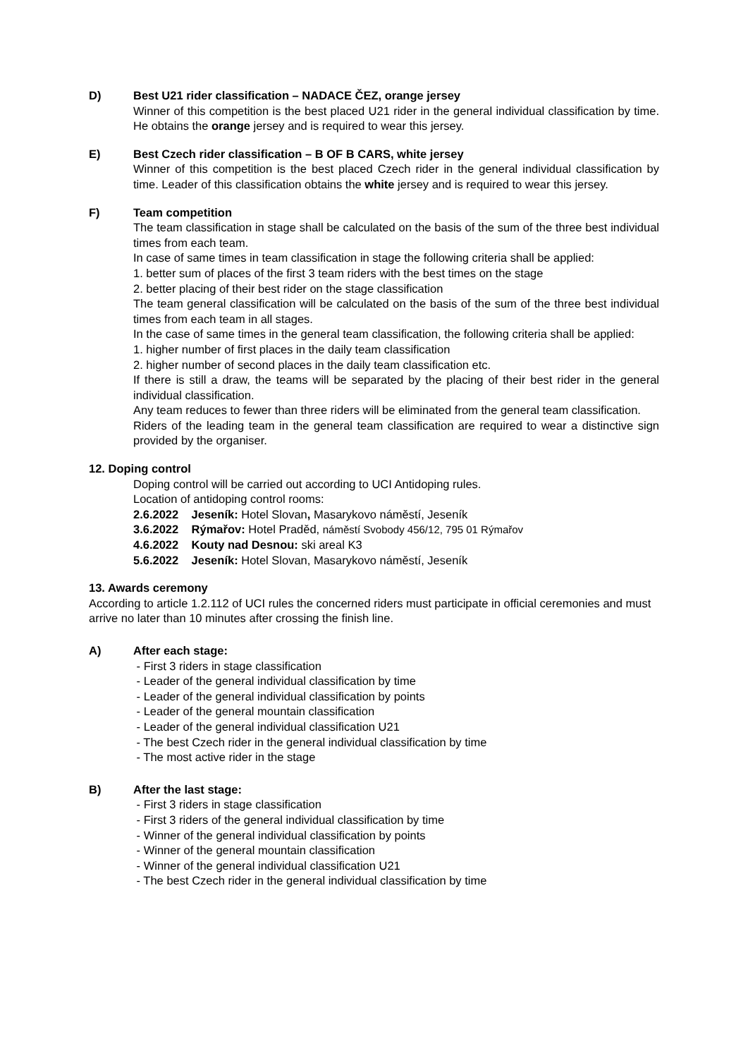D) Best U21 rider classification – NADACE ČEZ, orange jersey
Winner of this competition is the best placed U21 rider in the general individual classification by time. He obtains the orange jersey and is required to wear this jersey.
E) Best Czech rider classification – B OF B CARS, white jersey
Winner of this competition is the best placed Czech rider in the general individual classification by time. Leader of this classification obtains the white jersey and is required to wear this jersey.
F) Team competition
The team classification in stage shall be calculated on the basis of the sum of the three best individual times from each team.
In case of same times in team classification in stage the following criteria shall be applied:
1. better sum of places of the first 3 team riders with the best times on the stage
2. better placing of their best rider on the stage classification
The team general classification will be calculated on the basis of the sum of the three best individual times from each team in all stages.
In the case of same times in the general team classification, the following criteria shall be applied:
1. higher number of first places in the daily team classification
2. higher number of second places in the daily team classification etc.
If there is still a draw, the teams will be separated by the placing of their best rider in the general individual classification.
Any team reduces to fewer than three riders will be eliminated from the general team classification.
Riders of the leading team in the general team classification are required to wear a distinctive sign provided by the organiser.
12. Doping control
Doping control will be carried out according to UCI Antidoping rules.
Location of antidoping control rooms:
2.6.2022 Jeseník: Hotel Slovan, Masarykovo náměstí, Jeseník
3.6.2022 Rýmařov: Hotel Praděd, náměstí Svobody 456/12, 795 01 Rýmařov
4.6.2022 Kouty nad Desnou: ski areal K3
5.6.2022 Jeseník: Hotel Slovan, Masarykovo náměstí, Jeseník
13. Awards ceremony
According to article 1.2.112 of UCI rules the concerned riders must participate in official ceremonies and must arrive no later than 10 minutes after crossing the finish line.
A) After each stage:
- First 3 riders in stage classification
- Leader of the general individual classification by time
- Leader of the general individual classification by points
- Leader of the general mountain classification
- Leader of the general individual classification U21
- The best Czech rider in the general individual classification by time
- The most active rider in the stage
B) After the last stage:
- First 3 riders in stage classification
- First 3 riders of the general individual classification by time
- Winner of the general individual classification by points
- Winner of the general mountain classification
- Winner of the general individual classification U21
- The best Czech rider in the general individual classification by time